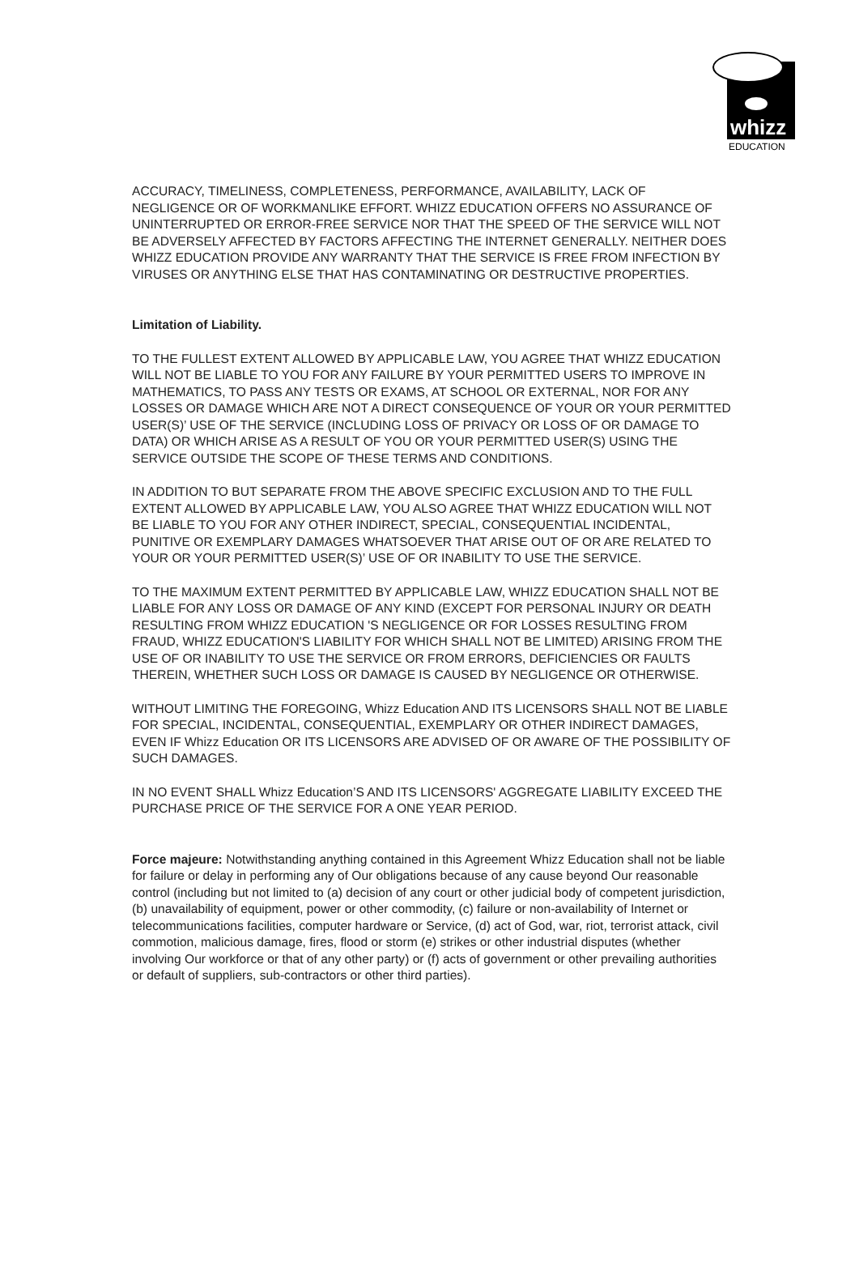whizz
EDUCATION
ACCURACY, TIMELINESS, COMPLETENESS, PERFORMANCE, AVAILABILITY, LACK OF NEGLIGENCE OR OF WORKMANLIKE EFFORT. WHIZZ EDUCATION OFFERS NO ASSURANCE OF UNINTERRUPTED OR ERROR-FREE SERVICE NOR THAT THE SPEED OF THE SERVICE WILL NOT BE ADVERSELY AFFECTED BY FACTORS AFFECTING THE INTERNET GENERALLY. NEITHER DOES WHIZZ EDUCATION PROVIDE ANY WARRANTY THAT THE SERVICE IS FREE FROM INFECTION BY VIRUSES OR ANYTHING ELSE THAT HAS CONTAMINATING OR DESTRUCTIVE PROPERTIES.
Limitation of Liability.
TO THE FULLEST EXTENT ALLOWED BY APPLICABLE LAW, YOU AGREE THAT WHIZZ EDUCATION WILL NOT BE LIABLE TO YOU FOR ANY FAILURE BY YOUR PERMITTED USERS TO IMPROVE IN MATHEMATICS, TO PASS ANY TESTS OR EXAMS, AT SCHOOL OR EXTERNAL, NOR FOR ANY LOSSES OR DAMAGE WHICH ARE NOT A DIRECT CONSEQUENCE OF YOUR OR YOUR PERMITTED USER(S)’ USE OF THE SERVICE (INCLUDING LOSS OF PRIVACY OR LOSS OF OR DAMAGE TO DATA) OR WHICH ARISE AS A RESULT OF YOU OR YOUR PERMITTED USER(S) USING THE SERVICE OUTSIDE THE SCOPE OF THESE TERMS AND CONDITIONS.
IN ADDITION TO BUT SEPARATE FROM THE ABOVE SPECIFIC EXCLUSION AND TO THE FULL EXTENT ALLOWED BY APPLICABLE LAW, YOU ALSO AGREE THAT WHIZZ EDUCATION WILL NOT BE LIABLE TO YOU FOR ANY OTHER INDIRECT, SPECIAL, CONSEQUENTIAL INCIDENTAL, PUNITIVE OR EXEMPLARY DAMAGES WHATSOEVER THAT ARISE OUT OF OR ARE RELATED TO YOUR OR YOUR PERMITTED USER(S)’ USE OF OR INABILITY TO USE THE SERVICE.
TO THE MAXIMUM EXTENT PERMITTED BY APPLICABLE LAW, WHIZZ EDUCATION SHALL NOT BE LIABLE FOR ANY LOSS OR DAMAGE OF ANY KIND (EXCEPT FOR PERSONAL INJURY OR DEATH RESULTING FROM WHIZZ EDUCATION 'S NEGLIGENCE OR FOR LOSSES RESULTING FROM FRAUD, WHIZZ EDUCATION'S LIABILITY FOR WHICH SHALL NOT BE LIMITED) ARISING FROM THE USE OF OR INABILITY TO USE THE SERVICE OR FROM ERRORS, DEFICIENCIES OR FAULTS THEREIN, WHETHER SUCH LOSS OR DAMAGE IS CAUSED BY NEGLIGENCE OR OTHERWISE.
WITHOUT LIMITING THE FOREGOING, Whizz Education AND ITS LICENSORS SHALL NOT BE LIABLE FOR SPECIAL, INCIDENTAL, CONSEQUENTIAL, EXEMPLARY OR OTHER INDIRECT DAMAGES, EVEN IF Whizz Education OR ITS LICENSORS ARE ADVISED OF OR AWARE OF THE POSSIBILITY OF SUCH DAMAGES.
IN NO EVENT SHALL Whizz Education’S AND ITS LICENSORS' AGGREGATE LIABILITY EXCEED THE PURCHASE PRICE OF THE SERVICE FOR A ONE YEAR PERIOD.
Force majeure: Notwithstanding anything contained in this Agreement Whizz Education shall not be liable for failure or delay in performing any of Our obligations because of any cause beyond Our reasonable control (including but not limited to (a) decision of any court or other judicial body of competent jurisdiction, (b) unavailability of equipment, power or other commodity, (c) failure or non-availability of Internet or telecommunications facilities, computer hardware or Service, (d) act of God, war, riot, terrorist attack, civil commotion, malicious damage, fires, flood or storm (e) strikes or other industrial disputes (whether involving Our workforce or that of any other party) or (f) acts of government or other prevailing authorities or default of suppliers, sub-contractors or other third parties).